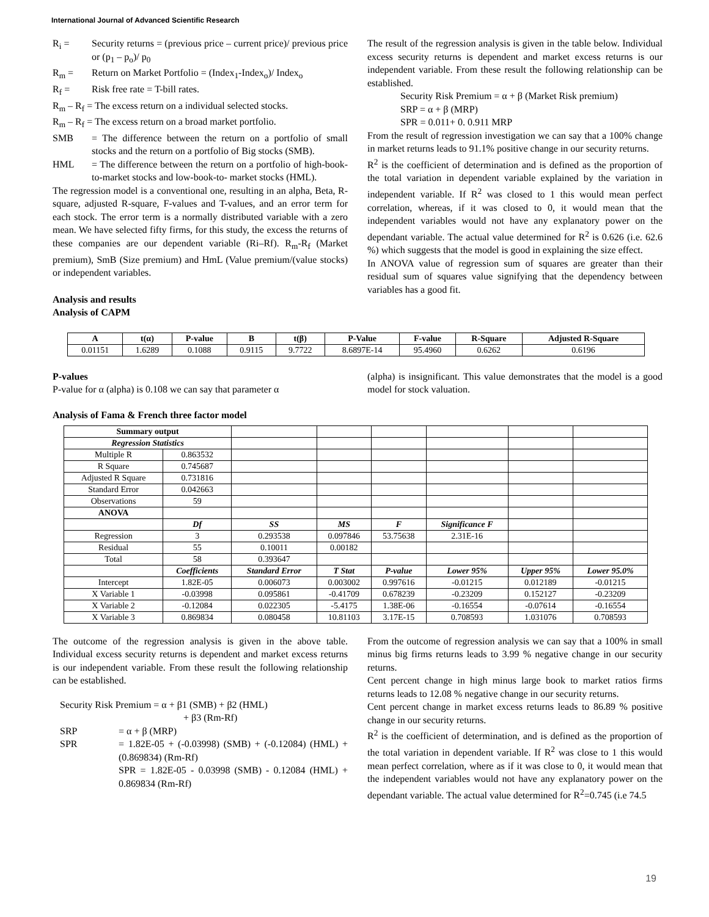International Journal of Advanced Scientific Research
R<sub>i</sub> = Security returns = (previous price – current price)/ previous price or (p<sub>1</sub> – p<sub>o</sub>)/ p<sub>0</sub>
R<sub>m</sub> = Return on Market Portfolio = (Index<sub>1</sub>-Index<sub>o</sub>)/ Index<sub>o</sub>
R<sub>f</sub> = Risk free rate = T-bill rates.
R<sub>m</sub> – R<sub>f</sub> = The excess return on a individual selected stocks.
R<sub>m</sub> – R<sub>f</sub> = The excess return on a broad market portfolio.
SMB = The difference between the return on a portfolio of small stocks and the return on a portfolio of Big stocks (SMB).
HML = The difference between the return on a portfolio of high-book-to-market stocks and low-book-to- market stocks (HML).
The regression model is a conventional one, resulting in an alpha, Beta, R-square, adjusted R-square, F-values and T-values, and an error term for each stock. The error term is a normally distributed variable with a zero mean. We have selected fifty firms, for this study, the excess the returns of these companies are our dependent variable (Ri–Rf). R<sub>m</sub>-R<sub>f</sub> (Market premium), SmB (Size premium) and HmL (Value premium/(value stocks) or independent variables.
Analysis and results
Analysis of CAPM
The result of the regression analysis is given in the table below. Individual excess security returns is dependent and market excess returns is our independent variable. From these result the following relationship can be established.
Security Risk Premium = α + β (Market Risk premium)
SRP = α + β (MRP)
SPR = 0.011+ 0. 0.911 MRP
From the result of regression investigation we can say that a 100% change in market returns leads to 91.1% positive change in our security returns.
R<sup>2</sup> is the coefficient of determination and is defined as the proportion of the total variation in dependent variable explained by the variation in independent variable. If R<sup>2</sup> was closed to 1 this would mean perfect correlation, whereas, if it was closed to 0, it would mean that the independent variables would not have any explanatory power on the dependant variable. The actual value determined for R<sup>2</sup> is 0.626 (i.e. 62.6 %) which suggests that the model is good in explaining the size effect.
In ANOVA value of regression sum of squares are greater than their residual sum of squares value signifying that the dependency between variables has a good fit.
| A | t(α) | P-value | B | t(β) | P-Value | F-value | R-Square | Adjusted R-Square |
| --- | --- | --- | --- | --- | --- | --- | --- | --- |
| 0.01151 | 1.6289 | 0.1088 | 0.9115 | 9.7722 | 8.6897E-14 | 95.4960 | 0.6262 | 0.6196 |
P-values
P-value for α (alpha) is 0.108 we can say that parameter α
(alpha) is insignificant. This value demonstrates that the model is a good model for stock valuation.
Analysis of Fama & French three factor model
| Summary output | | | | | | | |
| Regression Statistics | | | | | | | |
| Multiple R | 0.863532 | | | | | | |
| R Square | 0.745687 | | | | | | |
| Adjusted R Square | 0.731816 | | | | | | |
| Standard Error | 0.042663 | | | | | | |
| Observations | 59 | | | | | | |
| ANOVA | | | | | | | |
| | Df | SS | MS | F | Significance F | | |
| Regression | 3 | 0.293538 | 0.097846 | 53.75638 | 2.31E-16 | | |
| Residual | 55 | 0.10011 | 0.00182 | | | | |
| Total | 58 | 0.393647 | | | | | |
| | Coefficients | Standard Error | T Stat | P-value | Lower 95% | Upper 95% | Lower 95.0% |
| Intercept | 1.82E-05 | 0.006073 | 0.003002 | 0.997616 | -0.01215 | 0.012189 | -0.01215 |
| X Variable 1 | -0.03998 | 0.095861 | -0.41709 | 0.678239 | -0.23209 | 0.152127 | -0.23209 |
| X Variable 2 | -0.12084 | 0.022305 | -5.4175 | 1.38E-06 | -0.16554 | -0.07614 | -0.16554 |
| X Variable 3 | 0.869834 | 0.080458 | 10.81103 | 3.17E-15 | 0.708593 | 1.031076 | 0.708593 |
The outcome of the regression analysis is given in the above table. Individual excess security returns is dependent and market excess returns is our independent variable. From these result the following relationship can be established.
Security Risk Premium = α + β1 (SMB) + β2 (HML)
+ β3 (Rm-Rf)
SRP = α + β (MRP)
SPR = 1.82E-05 + (-0.03998) (SMB) + (-0.12084) (HML) + (0.869834) (Rm-Rf)
SPR = 1.82E-05 - 0.03998 (SMB) - 0.12084 (HML) + 0.869834 (Rm-Rf)
From the outcome of regression analysis we can say that a 100% in small minus big firms returns leads to 3.99 % negative change in our security returns.
Cent percent change in high minus large book to market ratios firms returns leads to 12.08 % negative change in our security returns.
Cent percent change in market excess returns leads to 86.89 % positive change in our security returns.
R<sup>2</sup> is the coefficient of determination, and is defined as the proportion of the total variation in dependent variable. If R<sup>2</sup> was close to 1 this would mean perfect correlation, where as if it was close to 0, it would mean that the independent variables would not have any explanatory power on the dependant variable. The actual value determined for R<sup>2</sup>=0.745 (i.e 74.5
19